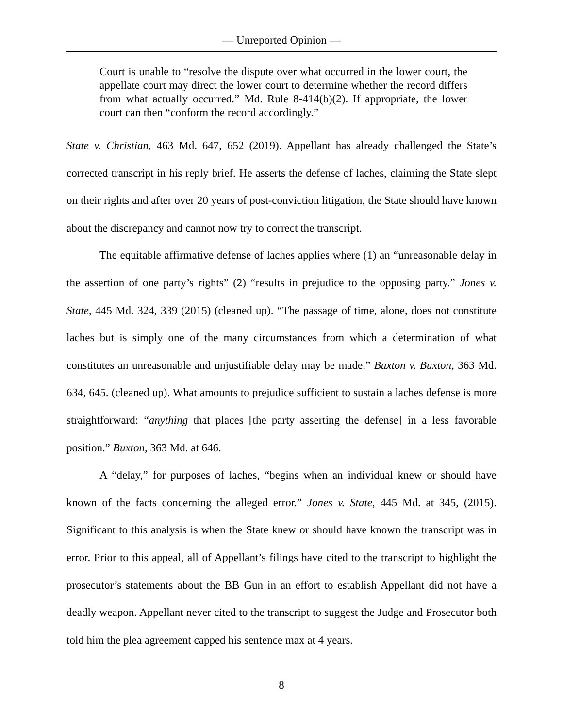— Unreported Opinion —
Court is unable to “resolve the dispute over what occurred in the lower court, the appellate court may direct the lower court to determine whether the record differs from what actually occurred.” Md. Rule 8-414(b)(2). If appropriate, the lower court can then “conform the record accordingly.”
State v. Christian, 463 Md. 647, 652 (2019). Appellant has already challenged the State’s corrected transcript in his reply brief. He asserts the defense of laches, claiming the State slept on their rights and after over 20 years of post-conviction litigation, the State should have known about the discrepancy and cannot now try to correct the transcript.
The equitable affirmative defense of laches applies where (1) an “unreasonable delay in the assertion of one party’s rights” (2) “results in prejudice to the opposing party.” Jones v. State, 445 Md. 324, 339 (2015) (cleaned up). “The passage of time, alone, does not constitute laches but is simply one of the many circumstances from which a determination of what constitutes an unreasonable and unjustifiable delay may be made.” Buxton v. Buxton, 363 Md. 634, 645. (cleaned up). What amounts to prejudice sufficient to sustain a laches defense is more straightforward: “anything that places [the party asserting the defense] in a less favorable position.” Buxton, 363 Md. at 646.
A “delay,” for purposes of laches, “begins when an individual knew or should have known of the facts concerning the alleged error.” Jones v. State, 445 Md. at 345, (2015). Significant to this analysis is when the State knew or should have known the transcript was in error. Prior to this appeal, all of Appellant’s filings have cited to the transcript to highlight the prosecutor’s statements about the BB Gun in an effort to establish Appellant did not have a deadly weapon. Appellant never cited to the transcript to suggest the Judge and Prosecutor both told him the plea agreement capped his sentence max at 4 years.
8